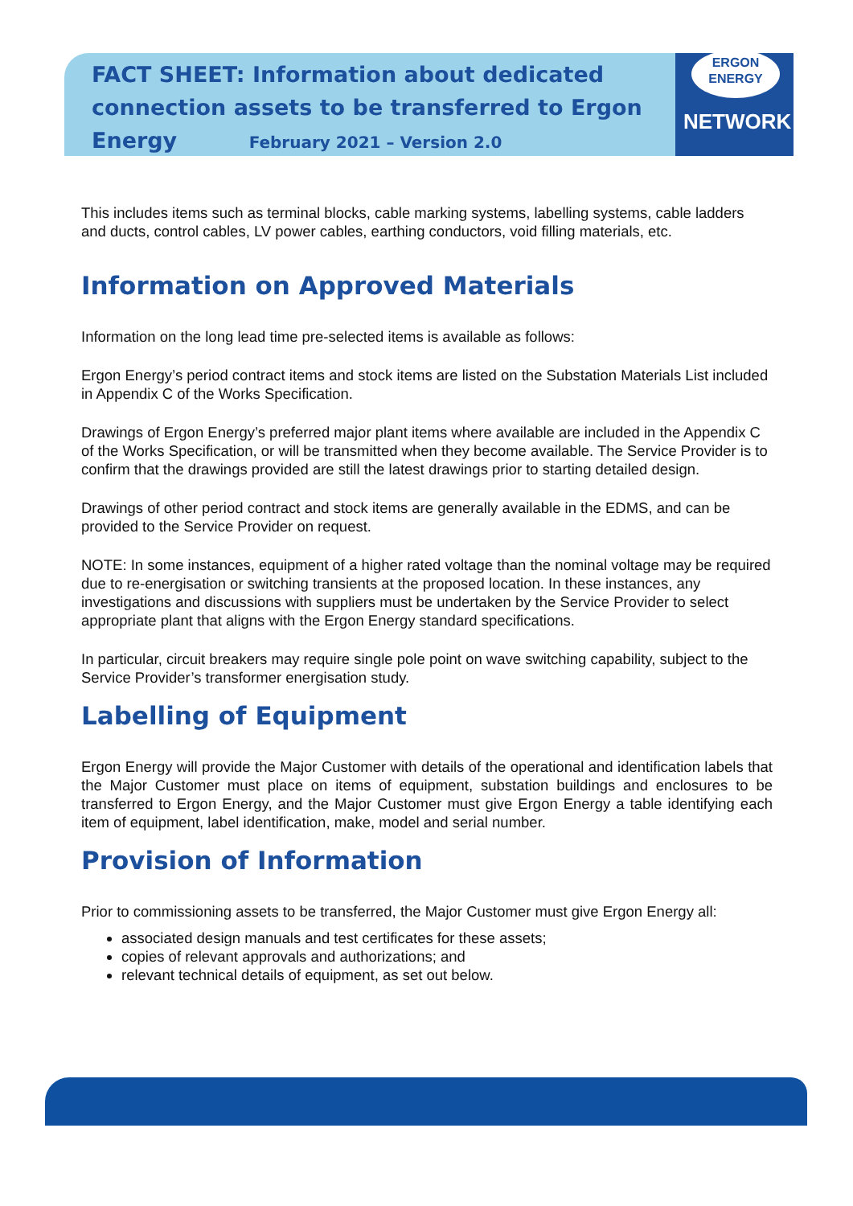ERGON
ENERGY
NETWORK
FACT SHEET: Information about dedicated connection assets to be transferred to Ergon Energy February 2021 – Version 2.0
This includes items such as terminal blocks, cable marking systems, labelling systems, cable ladders and ducts, control cables, LV power cables, earthing conductors, void filling materials, etc.
Information on Approved Materials
Information on the long lead time pre-selected items is available as follows:
Ergon Energy’s period contract items and stock items are listed on the Substation Materials List included in Appendix C of the Works Specification.
Drawings of Ergon Energy’s preferred major plant items where available are included in the Appendix C of the Works Specification, or will be transmitted when they become available. The Service Provider is to confirm that the drawings provided are still the latest drawings prior to starting detailed design.
Drawings of other period contract and stock items are generally available in the EDMS, and can be provided to the Service Provider on request.
NOTE: In some instances, equipment of a higher rated voltage than the nominal voltage may be required due to re-energisation or switching transients at the proposed location. In these instances, any investigations and discussions with suppliers must be undertaken by the Service Provider to select appropriate plant that aligns with the Ergon Energy standard specifications.
In particular, circuit breakers may require single pole point on wave switching capability, subject to the Service Provider’s transformer energisation study.
Labelling of Equipment
Ergon Energy will provide the Major Customer with details of the operational and identification labels that the Major Customer must place on items of equipment, substation buildings and enclosures to be transferred to Ergon Energy, and the Major Customer must give Ergon Energy a table identifying each item of equipment, label identification, make, model and serial number.
Provision of Information
Prior to commissioning assets to be transferred, the Major Customer must give Ergon Energy all:
associated design manuals and test certificates for these assets;
copies of relevant approvals and authorizations; and
relevant technical details of equipment, as set out below.